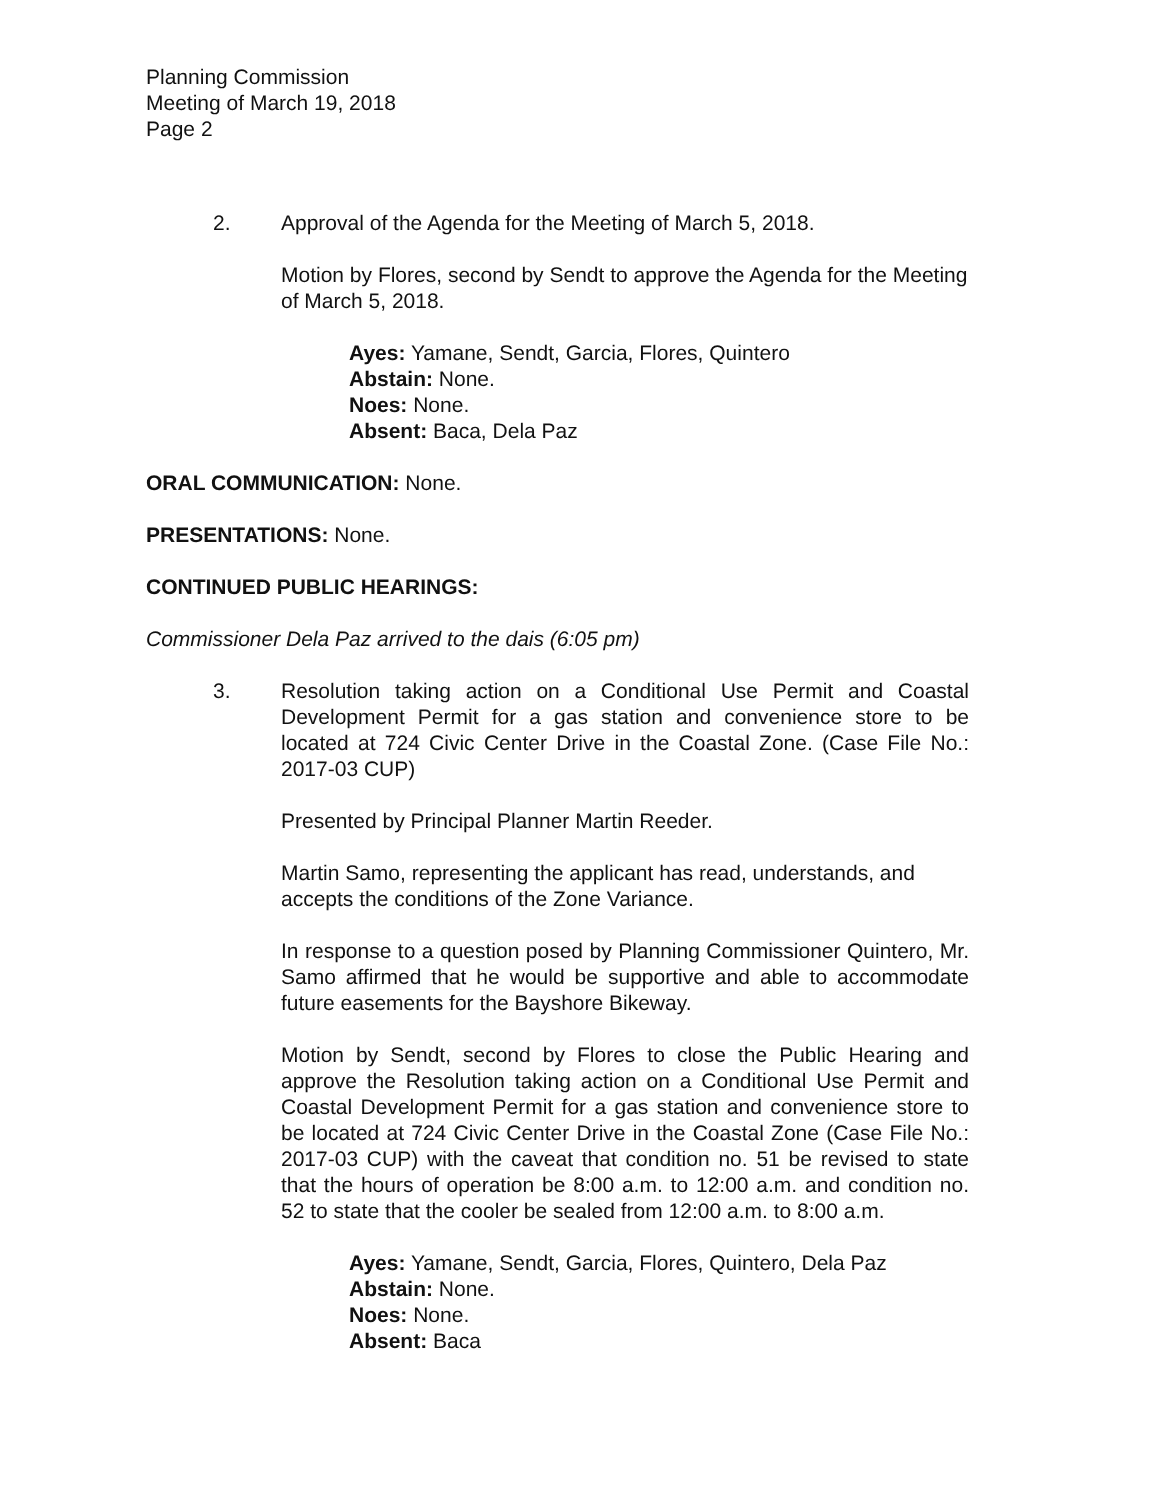Planning Commission
Meeting of March 19, 2018
Page 2
2. Approval of the Agenda for the Meeting of March 5, 2018.
Motion by Flores, second by Sendt to approve the Agenda for the Meeting of March 5, 2018.
Ayes: Yamane, Sendt, Garcia, Flores, Quintero
Abstain: None.
Noes: None.
Absent: Baca, Dela Paz
ORAL COMMUNICATION: None.
PRESENTATIONS: None.
CONTINUED PUBLIC HEARINGS:
Commissioner Dela Paz arrived to the dais (6:05 pm)
3. Resolution taking action on a Conditional Use Permit and Coastal Development Permit for a gas station and convenience store to be located at 724 Civic Center Drive in the Coastal Zone. (Case File No.: 2017-03 CUP)
Presented by Principal Planner Martin Reeder.
Martin Samo, representing the applicant has read, understands, and accepts the conditions of the Zone Variance.
In response to a question posed by Planning Commissioner Quintero, Mr. Samo affirmed that he would be supportive and able to accommodate future easements for the Bayshore Bikeway.
Motion by Sendt, second by Flores to close the Public Hearing and approve the Resolution taking action on a Conditional Use Permit and Coastal Development Permit for a gas station and convenience store to be located at 724 Civic Center Drive in the Coastal Zone (Case File No.: 2017-03 CUP) with the caveat that condition no. 51 be revised to state that the hours of operation be 8:00 a.m. to 12:00 a.m. and condition no. 52 to state that the cooler be sealed from 12:00 a.m. to 8:00 a.m.
Ayes: Yamane, Sendt, Garcia, Flores, Quintero, Dela Paz
Abstain: None.
Noes: None.
Absent: Baca